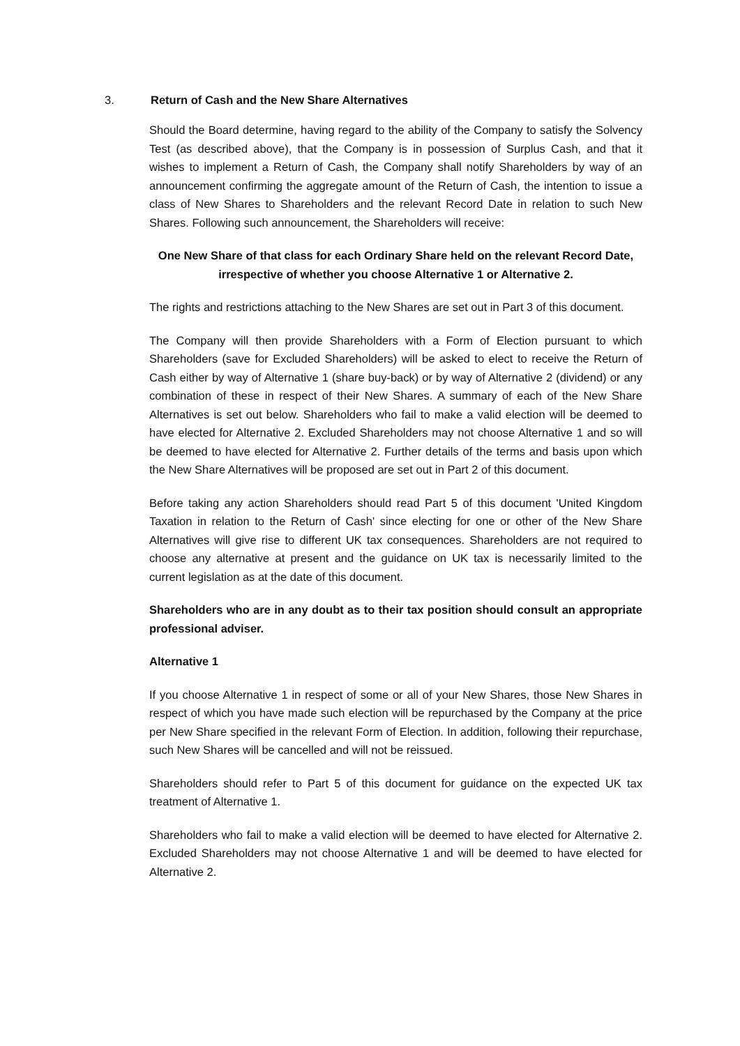3. Return of Cash and the New Share Alternatives
Should the Board determine, having regard to the ability of the Company to satisfy the Solvency Test (as described above), that the Company is in possession of Surplus Cash, and that it wishes to implement a Return of Cash, the Company shall notify Shareholders by way of an announcement confirming the aggregate amount of the Return of Cash, the intention to issue a class of New Shares to Shareholders and the relevant Record Date in relation to such New Shares. Following such announcement, the Shareholders will receive:
One New Share of that class for each Ordinary Share held on the relevant Record Date, irrespective of whether you choose Alternative 1 or Alternative 2.
The rights and restrictions attaching to the New Shares are set out in Part 3 of this document.
The Company will then provide Shareholders with a Form of Election pursuant to which Shareholders (save for Excluded Shareholders) will be asked to elect to receive the Return of Cash either by way of Alternative 1 (share buy-back) or by way of Alternative 2 (dividend) or any combination of these in respect of their New Shares. A summary of each of the New Share Alternatives is set out below. Shareholders who fail to make a valid election will be deemed to have elected for Alternative 2. Excluded Shareholders may not choose Alternative 1 and so will be deemed to have elected for Alternative 2. Further details of the terms and basis upon which the New Share Alternatives will be proposed are set out in Part 2 of this document.
Before taking any action Shareholders should read Part 5 of this document 'United Kingdom Taxation in relation to the Return of Cash' since electing for one or other of the New Share Alternatives will give rise to different UK tax consequences. Shareholders are not required to choose any alternative at present and the guidance on UK tax is necessarily limited to the current legislation as at the date of this document.
Shareholders who are in any doubt as to their tax position should consult an appropriate professional adviser.
Alternative 1
If you choose Alternative 1 in respect of some or all of your New Shares, those New Shares in respect of which you have made such election will be repurchased by the Company at the price per New Share specified in the relevant Form of Election. In addition, following their repurchase, such New Shares will be cancelled and will not be reissued.
Shareholders should refer to Part 5 of this document for guidance on the expected UK tax treatment of Alternative 1.
Shareholders who fail to make a valid election will be deemed to have elected for Alternative 2. Excluded Shareholders may not choose Alternative 1 and will be deemed to have elected for Alternative 2.